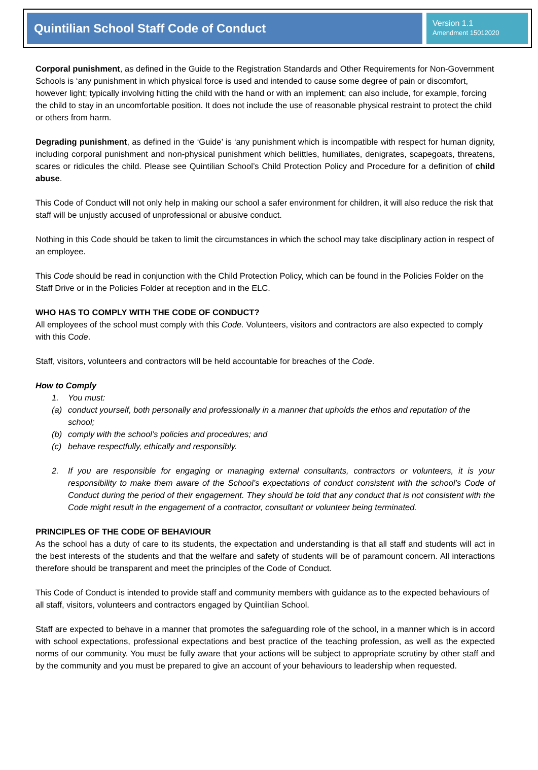Quintilian School Staff Code of Conduct
Version 1.1
Amendment 15012020
Corporal punishment, as defined in the Guide to the Registration Standards and Other Requirements for Non-Government Schools is ‘any punishment in which physical force is used and intended to cause some degree of pain or discomfort, however light; typically involving hitting the child with the hand or with an implement; can also include, for example, forcing the child to stay in an uncomfortable position. It does not include the use of reasonable physical restraint to protect the child or others from harm.
Degrading punishment, as defined in the ‘Guide’ is ‘any punishment which is incompatible with respect for human dignity, including corporal punishment and non-physical punishment which belittles, humiliates, denigrates, scapegoats, threatens, scares or ridicules the child. Please see Quintilian School’s Child Protection Policy and Procedure for a definition of child abuse.
This Code of Conduct will not only help in making our school a safer environment for children, it will also reduce the risk that staff will be unjustly accused of unprofessional or abusive conduct.
Nothing in this Code should be taken to limit the circumstances in which the school may take disciplinary action in respect of an employee.
This Code should be read in conjunction with the Child Protection Policy, which can be found in the Policies Folder on the Staff Drive or in the Policies Folder at reception and in the ELC.
WHO HAS TO COMPLY WITH THE CODE OF CONDUCT?
All employees of the school must comply with this Code. Volunteers, visitors and contractors are also expected to comply with this Code.
Staff, visitors, volunteers and contractors will be held accountable for breaches of the Code.
How to Comply
1. You must:
(a) conduct yourself, both personally and professionally in a manner that upholds the ethos and reputation of the school;
(b) comply with the school’s policies and procedures; and
(c) behave respectfully, ethically and responsibly.
2. If you are responsible for engaging or managing external consultants, contractors or volunteers, it is your responsibility to make them aware of the School’s expectations of conduct consistent with the school’s Code of Conduct during the period of their engagement. They should be told that any conduct that is not consistent with the Code might result in the engagement of a contractor, consultant or volunteer being terminated.
PRINCIPLES OF THE CODE OF BEHAVIOUR
As the school has a duty of care to its students, the expectation and understanding is that all staff and students will act in the best interests of the students and that the welfare and safety of students will be of paramount concern. All interactions therefore should be transparent and meet the principles of the Code of Conduct.
This Code of Conduct is intended to provide staff and community members with guidance as to the expected behaviours of all staff, visitors, volunteers and contractors engaged by Quintilian School.
Staff are expected to behave in a manner that promotes the safeguarding role of the school, in a manner which is in accord with school expectations, professional expectations and best practice of the teaching profession, as well as the expected norms of our community. You must be fully aware that your actions will be subject to appropriate scrutiny by other staff and by the community and you must be prepared to give an account of your behaviours to leadership when requested.